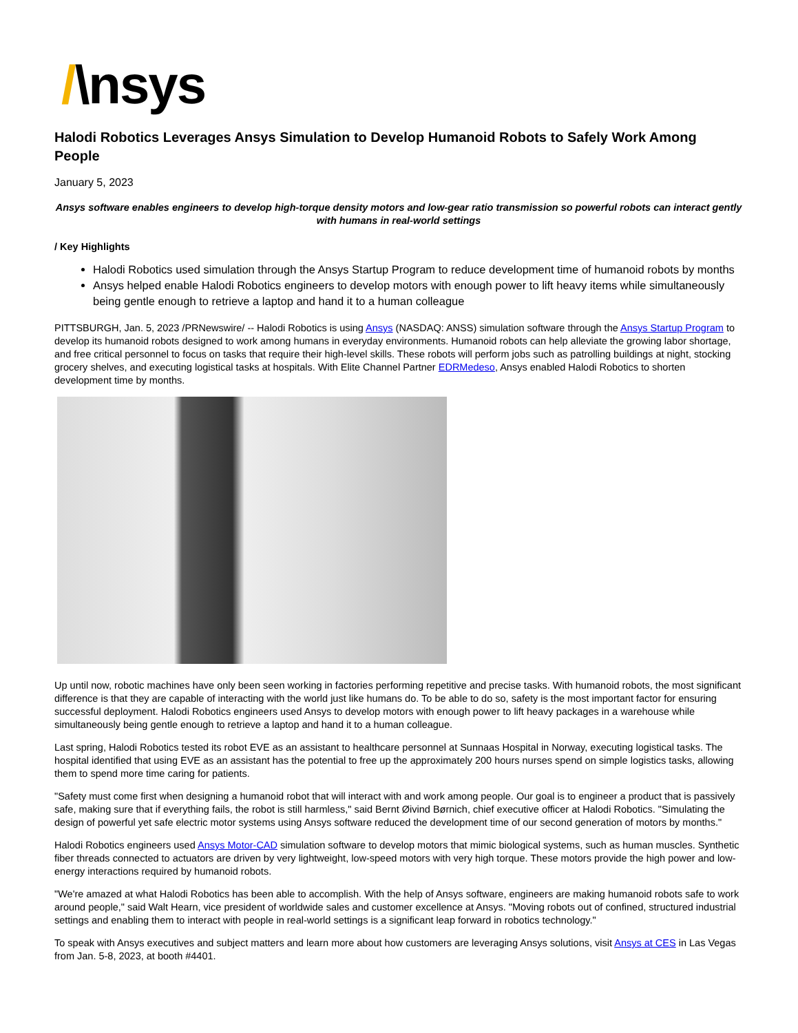/\nsys
Halodi Robotics Leverages Ansys Simulation to Develop Humanoid Robots to Safely Work Among People
January 5, 2023
Ansys software enables engineers to develop high-torque density motors and low-gear ratio transmission so powerful robots can interact gently with humans in real-world settings
/ Key Highlights
Halodi Robotics used simulation through the Ansys Startup Program to reduce development time of humanoid robots by months
Ansys helped enable Halodi Robotics engineers to develop motors with enough power to lift heavy items while simultaneously being gentle enough to retrieve a laptop and hand it to a human colleague
PITTSBURGH, Jan. 5, 2023 /PRNewswire/ -- Halodi Robotics is using Ansys (NASDAQ: ANSS) simulation software through the Ansys Startup Program to develop its humanoid robots designed to work among humans in everyday environments. Humanoid robots can help alleviate the growing labor shortage, and free critical personnel to focus on tasks that require their high-level skills. These robots will perform jobs such as patrolling buildings at night, stocking grocery shelves, and executing logistical tasks at hospitals. With Elite Channel Partner EDRMedeso, Ansys enabled Halodi Robotics to shorten development time by months.
Up until now, robotic machines have only been seen working in factories performing repetitive and precise tasks. With humanoid robots, the most significant difference is that they are capable of interacting with the world just like humans do. To be able to do so, safety is the most important factor for ensuring successful deployment. Halodi Robotics engineers used Ansys to develop motors with enough power to lift heavy packages in a warehouse while simultaneously being gentle enough to retrieve a laptop and hand it to a human colleague.
Last spring, Halodi Robotics tested its robot EVE as an assistant to healthcare personnel at Sunnaas Hospital in Norway, executing logistical tasks. The hospital identified that using EVE as an assistant has the potential to free up the approximately 200 hours nurses spend on simple logistics tasks, allowing them to spend more time caring for patients.
"Safety must come first when designing a humanoid robot that will interact with and work among people. Our goal is to engineer a product that is passively safe, making sure that if everything fails, the robot is still harmless," said Bernt Øivind Børnich, chief executive officer at Halodi Robotics. "Simulating the design of powerful yet safe electric motor systems using Ansys software reduced the development time of our second generation of motors by months."
Halodi Robotics engineers used Ansys Motor-CAD simulation software to develop motors that mimic biological systems, such as human muscles. Synthetic fiber threads connected to actuators are driven by very lightweight, low-speed motors with very high torque. These motors provide the high power and low-energy interactions required by humanoid robots.
"We're amazed at what Halodi Robotics has been able to accomplish. With the help of Ansys software, engineers are making humanoid robots safe to work around people," said Walt Hearn, vice president of worldwide sales and customer excellence at Ansys. "Moving robots out of confined, structured industrial settings and enabling them to interact with people in real-world settings is a significant leap forward in robotics technology."
To speak with Ansys executives and subject matters and learn more about how customers are leveraging Ansys solutions, visit Ansys at CES in Las Vegas from Jan. 5-8, 2023, at booth #4401.